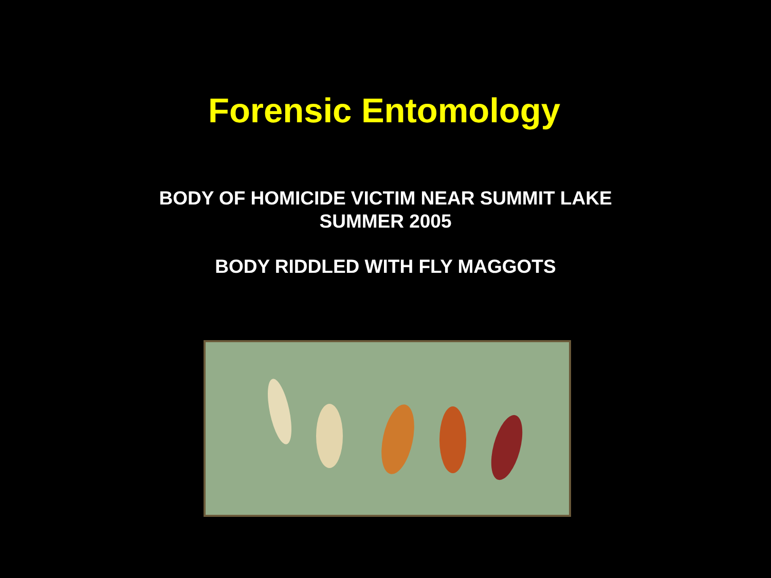Forensic Entomology
BODY OF HOMICIDE VICTIM NEAR SUMMIT LAKE
SUMMER 2005
BODY RIDDLED WITH FLY MAGGOTS